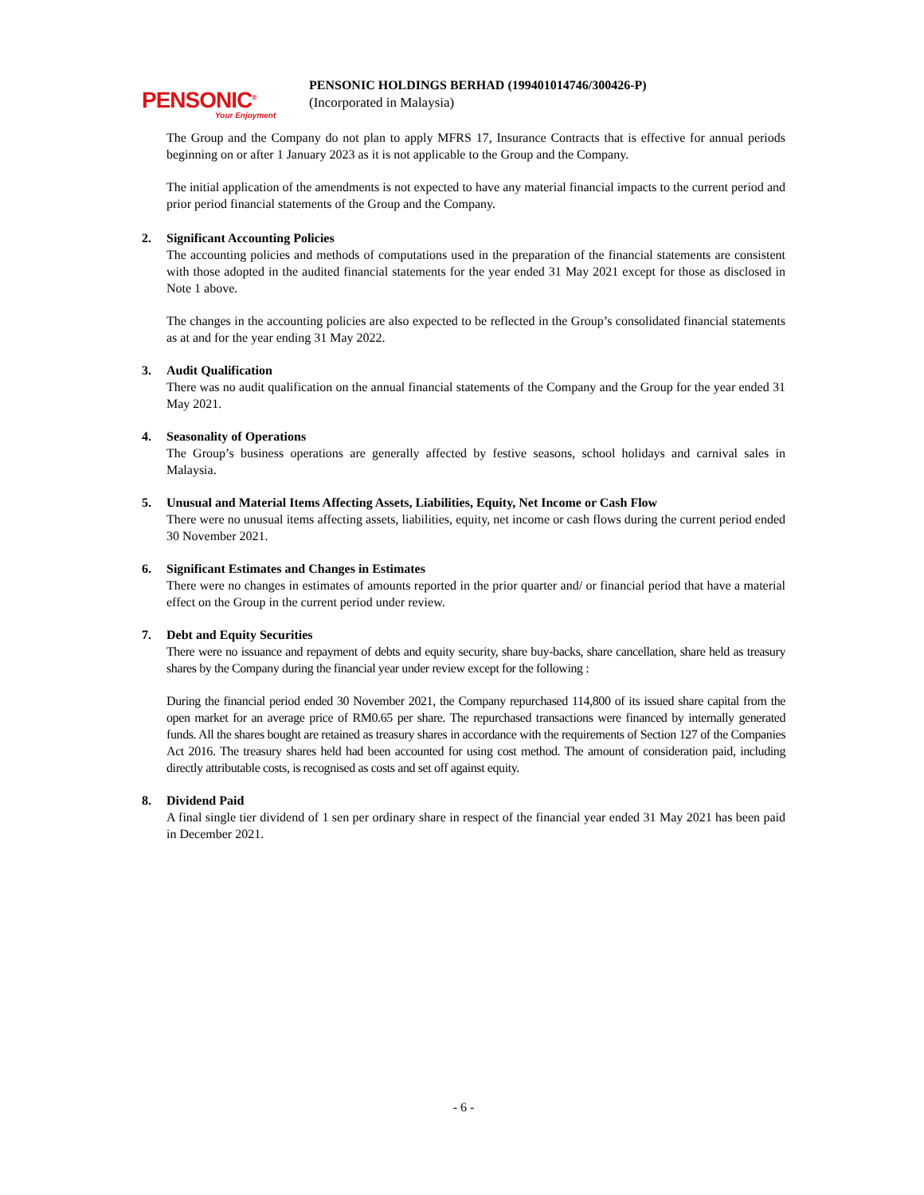PENSONIC<sup>®</sup>
Your Enjoyment
PENSONIC HOLDINGS BERHAD (199401014746/300426-P)
(Incorporated in Malaysia)
The Group and the Company do not plan to apply MFRS 17, Insurance Contracts that is effective for annual periods beginning on or after 1 January 2023 as it is not applicable to the Group and the Company.
The initial application of the amendments is not expected to have any material financial impacts to the current period and prior period financial statements of the Group and the Company.
2. Significant Accounting Policies
The accounting policies and methods of computations used in the preparation of the financial statements are consistent with those adopted in the audited financial statements for the year ended 31 May 2021 except for those as disclosed in Note 1 above.
The changes in the accounting policies are also expected to be reflected in the Group’s consolidated financial statements as at and for the year ending 31 May 2022.
3. Audit Qualification
There was no audit qualification on the annual financial statements of the Company and the Group for the year ended 31 May 2021.
4. Seasonality of Operations
The Group’s business operations are generally affected by festive seasons, school holidays and carnival sales in Malaysia.
5. Unusual and Material Items Affecting Assets, Liabilities, Equity, Net Income or Cash Flow
There were no unusual items affecting assets, liabilities, equity, net income or cash flows during the current period ended 30 November 2021.
6. Significant Estimates and Changes in Estimates
There were no changes in estimates of amounts reported in the prior quarter and/ or financial period that have a material effect on the Group in the current period under review.
7. Debt and Equity Securities
There were no issuance and repayment of debts and equity security, share buy-backs, share cancellation, share held as treasury shares by the Company during the financial year under review except for the following :
During the financial period ended 30 November 2021, the Company repurchased 114,800 of its issued share capital from the open market for an average price of RM0.65 per share. The repurchased transactions were financed by internally generated funds. All the shares bought are retained as treasury shares in accordance with the requirements of Section 127 of the Companies Act 2016. The treasury shares held had been accounted for using cost method. The amount of consideration paid, including directly attributable costs, is recognised as costs and set off against equity.
8. Dividend Paid
A final single tier dividend of 1 sen per ordinary share in respect of the financial year ended 31 May 2021 has been paid in December 2021.
- 6 -